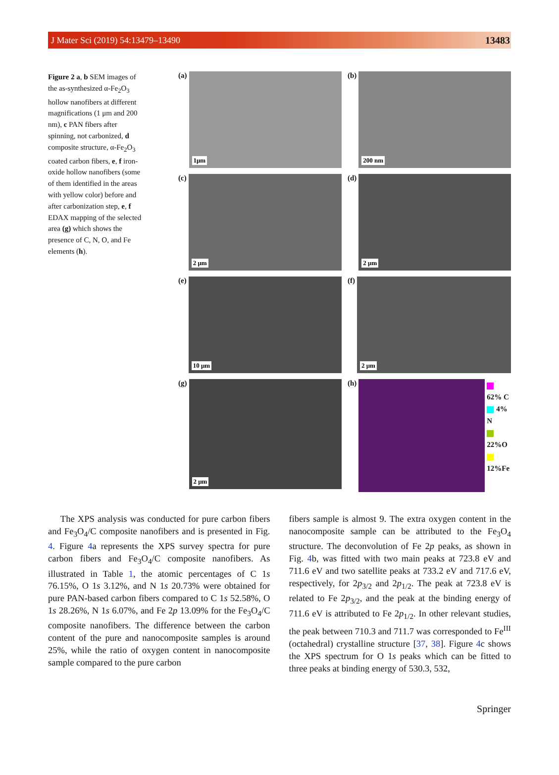J Mater Sci (2019) 54:13479–13490 13483
Figure 2 a, b SEM images of the as-synthesized α-Fe<sub>2</sub>O<sub>3</sub> hollow nanofibers at different magnifications (1 μm and 200 nm), c PAN fibers after spinning, not carbonized, d composite structure, α-Fe<sub>2</sub>O<sub>3</sub> coated carbon fibers, e, f iron-oxide hollow nanofibers (some of them identified in the areas with yellow color) before and after carbonization step, e, f EDAX mapping of the selected area (g) which shows the presence of C, N, O, and Fe elements (h).
(a)
1μm
(b)
200 nm
(c)
2 μm
(d)
2 μm
(e)
10 μm
(f)
2 μm
(g)
2 μm
(h)
62% C
4% N
22%O
12%Fe
The XPS analysis was conducted for pure carbon fibers and Fe<sub>3</sub>O<sub>4</sub>/C composite nanofibers and is presented in Fig. 4. Figure 4a represents the XPS survey spectra for pure carbon fibers and Fe<sub>3</sub>O<sub>4</sub>/C composite nanofibers. As illustrated in Table 1, the atomic percentages of C 1s 76.15%, O 1s 3.12%, and N 1s 20.73% were obtained for pure PAN-based carbon fibers compared to C 1s 52.58%, O 1s 28.26%, N 1s 6.07%, and Fe 2p 13.09% for the Fe<sub>3</sub>O<sub>4</sub>/C composite nanofibers. The difference between the carbon content of the pure and nanocomposite samples is around 25%, while the ratio of oxygen content in nanocomposite sample compared to the pure carbon
fibers sample is almost 9. The extra oxygen content in the nanocomposite sample can be attributed to the Fe<sub>3</sub>O<sub>4</sub> structure. The deconvolution of Fe 2p peaks, as shown in Fig. 4b, was fitted with two main peaks at 723.8 eV and 711.6 eV and two satellite peaks at 733.2 eV and 717.6 eV, respectively, for 2p<sub>3/2</sub> and 2p<sub>1/2</sub>. The peak at 723.8 eV is related to Fe 2p<sub>3/2</sub>, and the peak at the binding energy of 711.6 eV is attributed to Fe 2p<sub>1/2</sub>. In other relevant studies, the peak between 710.3 and 711.7 was corresponded to Fe<sup>III</sup> (octahedral) crystalline structure [37, 38]. Figure 4c shows the XPS spectrum for O 1s peaks which can be fitted to three peaks at binding energy of 530.3, 532,
Springer